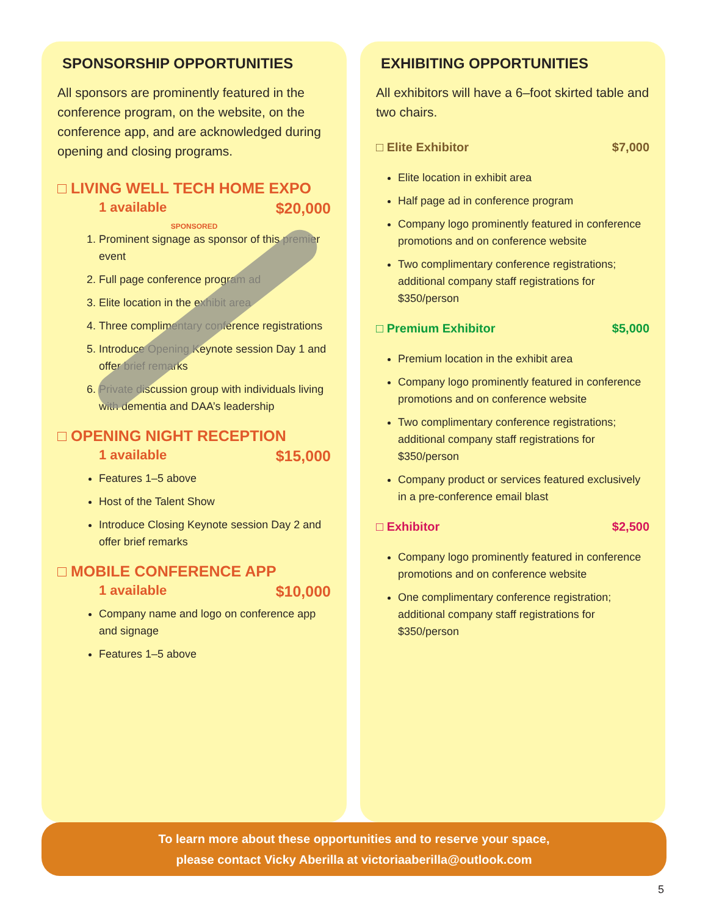SPONSORSHIP OPPORTUNITIES
All sponsors are prominently featured in the conference program, on the website, on the conference app, and are acknowledged during opening and closing programs.
□ LIVING WELL TECH HOME EXPO
1 available $20,000
SPONSORED
1. Prominent signage as sponsor of this premier event
2. Full page conference program ad
3. Elite location in the exhibit area
4. Three complimentary conference registrations
5. Introduce Opening Keynote session Day 1 and offer brief remarks
6. Private discussion group with individuals living with dementia and DAA’s leadership
□ OPENING NIGHT RECEPTION
1 available $15,000
Features 1–5 above
Host of the Talent Show
Introduce Closing Keynote session Day 2 and offer brief remarks
□ MOBILE CONFERENCE APP
1 available $10,000
Company name and logo on conference app and signage
Features 1–5 above
EXHIBITING OPPORTUNITIES
All exhibitors will have a 6–foot skirted table and two chairs.
□ Elite Exhibitor $7,000
Elite location in exhibit area
Half page ad in conference program
Company logo prominently featured in conference promotions and on conference website
Two complimentary conference registrations; additional company staff registrations for $350/person
□ Premium Exhibitor $5,000
Premium location in the exhibit area
Company logo prominently featured in conference promotions and on conference website
Two complimentary conference registrations; additional company staff registrations for $350/person
Company product or services featured exclusively in a pre-conference email blast
□ Exhibitor $2,500
Company logo prominently featured in conference promotions and on conference website
One complimentary conference registration; additional company staff registrations for $350/person
To learn more about these opportunities and to reserve your space,
please contact Vicky Aberilla at victoriaaberilla@outlook.com
5